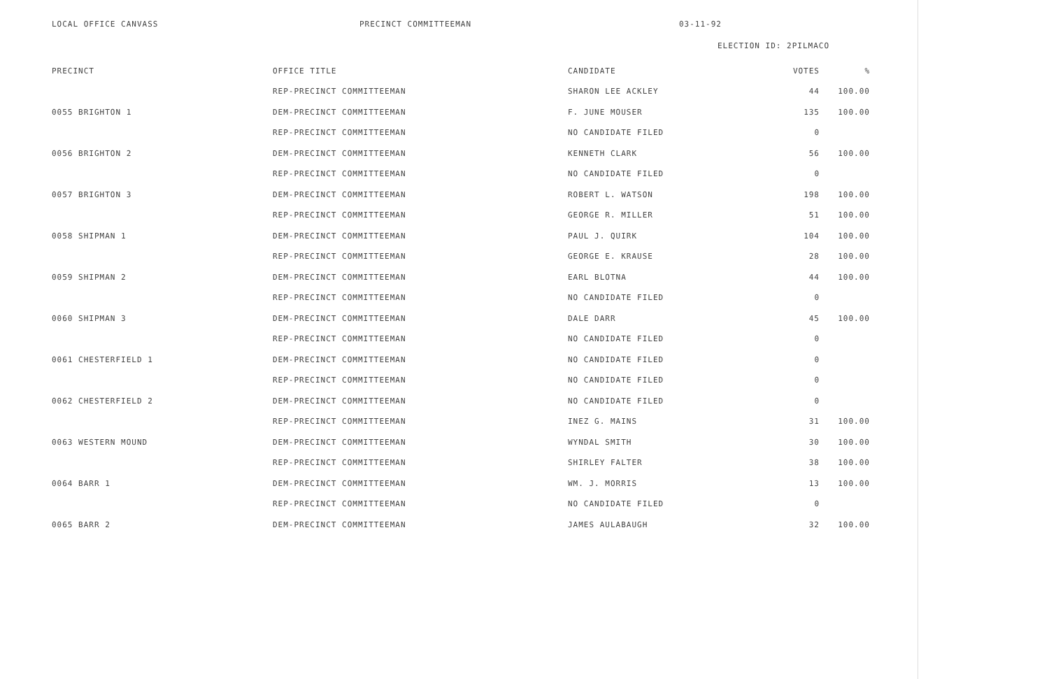LOCAL OFFICE CANVASS PRECINCT COMMITTEEMAN 03-11-92
ELECTION ID: 2PILMACO
| PRECINCT | OFFICE TITLE | CANDIDATE | VOTES | % |
| --- | --- | --- | --- | --- |
| | REP-PRECINCT COMMITTEEMAN | SHARON LEE ACKLEY | 44 | 100.00 |
| 0055 BRIGHTON 1 | DEM-PRECINCT COMMITTEEMAN | F. JUNE MOUSER | 135 | 100.00 |
| | REP-PRECINCT COMMITTEEMAN | NO CANDIDATE FILED | 0 | |
| 0056 BRIGHTON 2 | DEM-PRECINCT COMMITTEEMAN | KENNETH CLARK | 56 | 100.00 |
| | REP-PRECINCT COMMITTEEMAN | NO CANDIDATE FILED | 0 | |
| 0057 BRIGHTON 3 | DEM-PRECINCT COMMITTEEMAN | ROBERT L. WATSON | 198 | 100.00 |
| | REP-PRECINCT COMMITTEEMAN | GEORGE R. MILLER | 51 | 100.00 |
| 0058 SHIPMAN 1 | DEM-PRECINCT COMMITTEEMAN | PAUL J. QUIRK | 104 | 100.00 |
| | REP-PRECINCT COMMITTEEMAN | GEORGE E. KRAUSE | 28 | 100.00 |
| 0059 SHIPMAN 2 | DEM-PRECINCT COMMITTEEMAN | EARL BLOTNA | 44 | 100.00 |
| | REP-PRECINCT COMMITTEEMAN | NO CANDIDATE FILED | 0 | |
| 0060 SHIPMAN 3 | DEM-PRECINCT COMMITTEEMAN | DALE DARR | 45 | 100.00 |
| | REP-PRECINCT COMMITTEEMAN | NO CANDIDATE FILED | 0 | |
| 0061 CHESTERFIELD 1 | DEM-PRECINCT COMMITTEEMAN | NO CANDIDATE FILED | 0 | |
| | REP-PRECINCT COMMITTEEMAN | NO CANDIDATE FILED | 0 | |
| 0062 CHESTERFIELD 2 | DEM-PRECINCT COMMITTEEMAN | NO CANDIDATE FILED | 0 | |
| | REP-PRECINCT COMMITTEEMAN | INEZ G. MAINS | 31 | 100.00 |
| 0063 WESTERN MOUND | DEM-PRECINCT COMMITTEEMAN | WYNDAL SMITH | 30 | 100.00 |
| | REP-PRECINCT COMMITTEEMAN | SHIRLEY FALTER | 38 | 100.00 |
| 0064 BARR 1 | DEM-PRECINCT COMMITTEEMAN | WM. J. MORRIS | 13 | 100.00 |
| | REP-PRECINCT COMMITTEEMAN | NO CANDIDATE FILED | 0 | |
| 0065 BARR 2 | DEM-PRECINCT COMMITTEEMAN | JAMES AULABAUGH | 32 | 100.00 |